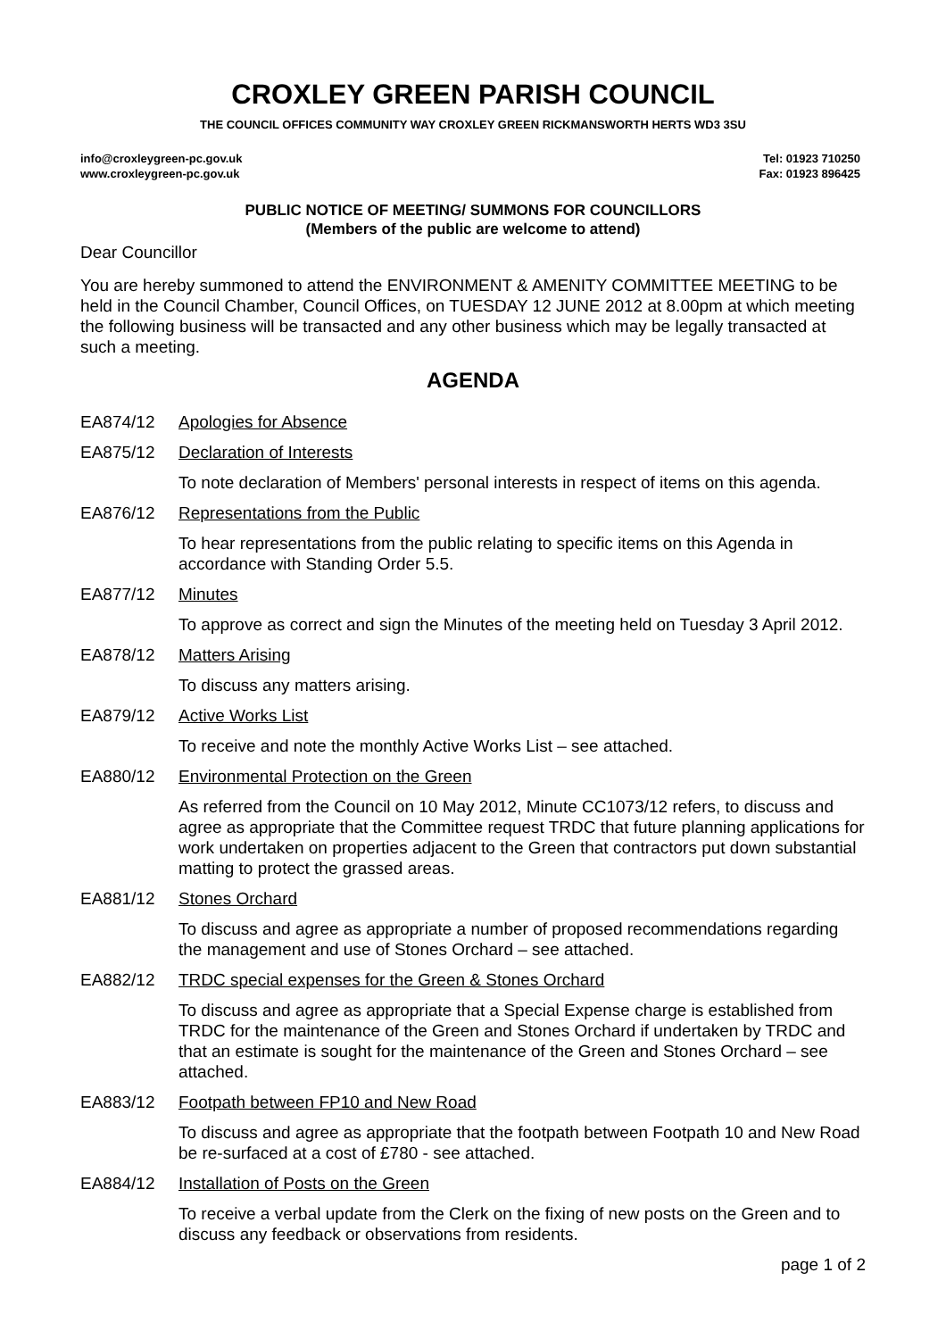CROXLEY GREEN PARISH COUNCIL
THE COUNCIL OFFICES COMMUNITY WAY CROXLEY GREEN RICKMANSWORTH HERTS WD3 3SU
info@croxleygreen-pc.gov.uk
www.croxleygreen-pc.gov.uk
Tel: 01923 710250
Fax: 01923 896425
PUBLIC NOTICE OF MEETING/ SUMMONS FOR COUNCILLORS
(Members of the public are welcome to attend)
Dear Councillor
You are hereby summoned to attend the ENVIRONMENT & AMENITY COMMITTEE MEETING to be held in the Council Chamber, Council Offices, on TUESDAY 12 JUNE 2012 at 8.00pm at which meeting the following business will be transacted and any other business which may be legally transacted at such a meeting.
AGENDA
EA874/12 Apologies for Absence
EA875/12 Declaration of Interests
To note declaration of Members' personal interests in respect of items on this agenda.
EA876/12 Representations from the Public
To hear representations from the public relating to specific items on this Agenda in accordance with Standing Order 5.5.
EA877/12 Minutes
To approve as correct and sign the Minutes of the meeting held on Tuesday 3 April 2012.
EA878/12 Matters Arising
To discuss any matters arising.
EA879/12 Active Works List
To receive and note the monthly Active Works List – see attached.
EA880/12 Environmental Protection on the Green
As referred from the Council on 10 May 2012, Minute CC1073/12 refers, to discuss and agree as appropriate that the Committee request TRDC that future planning applications for work undertaken on properties adjacent to the Green that contractors put down substantial matting to protect the grassed areas.
EA881/12 Stones Orchard
To discuss and agree as appropriate a number of proposed recommendations regarding the management and use of Stones Orchard – see attached.
EA882/12 TRDC special expenses for the Green & Stones Orchard
To discuss and agree as appropriate that a Special Expense charge is established from TRDC for the maintenance of the Green and Stones Orchard if undertaken by TRDC and that an estimate is sought for the maintenance of the Green and Stones Orchard – see attached.
EA883/12 Footpath between FP10 and New Road
To discuss and agree as appropriate that the footpath between Footpath 10 and New Road be re-surfaced at a cost of £780 - see attached.
EA884/12 Installation of Posts on the Green
To receive a verbal update from the Clerk on the fixing of new posts on the Green and to discuss any feedback or observations from residents.
page 1 of 2